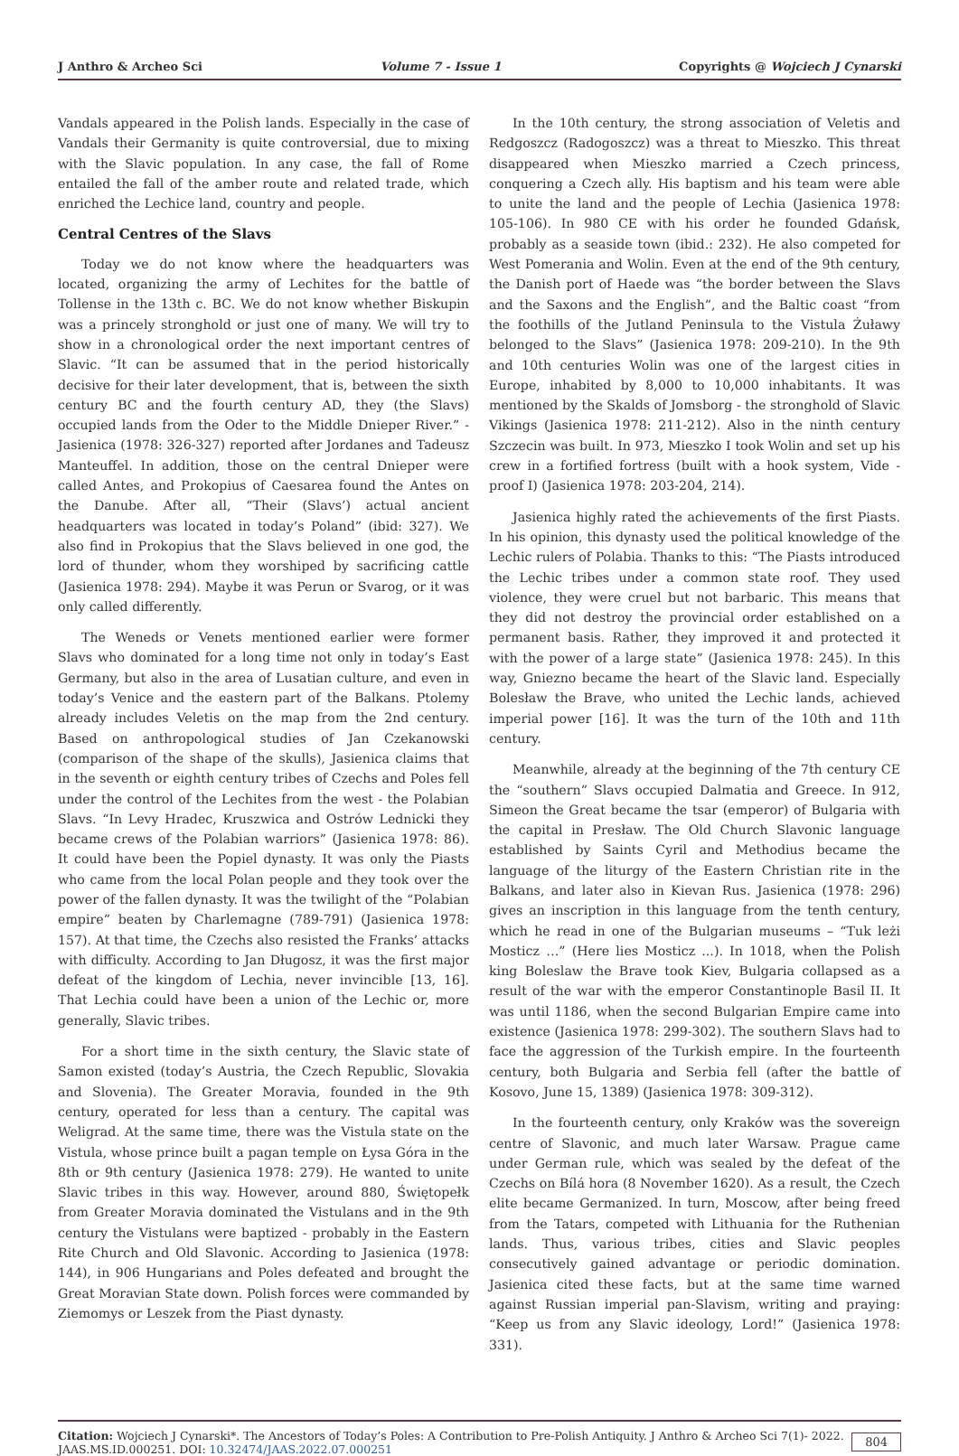J Anthro & Archeo Sci Volume 7 - Issue 1 Copyrights @ Wojciech J Cynarski
Vandals appeared in the Polish lands. Especially in the case of Vandals their Germanity is quite controversial, due to mixing with the Slavic population. In any case, the fall of Rome entailed the fall of the amber route and related trade, which enriched the Lechice land, country and people.
Central Centres of the Slavs
Today we do not know where the headquarters was located, organizing the army of Lechites for the battle of Tollense in the 13th c. BC. We do not know whether Biskupin was a princely stronghold or just one of many. We will try to show in a chronological order the next important centres of Slavic. “It can be assumed that in the period historically decisive for their later development, that is, between the sixth century BC and the fourth century AD, they (the Slavs) occupied lands from the Oder to the Middle Dnieper River.” - Jasienica (1978: 326-327) reported after Jordanes and Tadeusz Manteuffel. In addition, those on the central Dnieper were called Antes, and Prokopius of Caesarea found the Antes on the Danube. After all, “Their (Slavs’) actual ancient headquarters was located in today’s Poland” (ibid: 327). We also find in Prokopius that the Slavs believed in one god, the lord of thunder, whom they worshiped by sacrificing cattle (Jasienica 1978: 294). Maybe it was Perun or Svarog, or it was only called differently.
The Weneds or Venets mentioned earlier were former Slavs who dominated for a long time not only in today’s East Germany, but also in the area of Lusatian culture, and even in today’s Venice and the eastern part of the Balkans. Ptolemy already includes Veletis on the map from the 2nd century. Based on anthropological studies of Jan Czekanowski (comparison of the shape of the skulls), Jasienica claims that in the seventh or eighth century tribes of Czechs and Poles fell under the control of the Lechites from the west - the Polabian Slavs. “In Levy Hradec, Kruszwica and Ostrów Lednicki they became crews of the Polabian warriors” (Jasienica 1978: 86). It could have been the Popiel dynasty. It was only the Piasts who came from the local Polan people and they took over the power of the fallen dynasty. It was the twilight of the “Polabian empire” beaten by Charlemagne (789-791) (Jasienica 1978: 157). At that time, the Czechs also resisted the Franks’ attacks with difficulty. According to Jan Długosz, it was the first major defeat of the kingdom of Lechia, never invincible [13, 16]. That Lechia could have been a union of the Lechic or, more generally, Slavic tribes.
For a short time in the sixth century, the Slavic state of Samon existed (today’s Austria, the Czech Republic, Slovakia and Slovenia). The Greater Moravia, founded in the 9th century, operated for less than a century. The capital was Weligrad. At the same time, there was the Vistula state on the Vistula, whose prince built a pagan temple on Łysa Góra in the 8th or 9th century (Jasienica 1978: 279). He wanted to unite Slavic tribes in this way. However, around 880, Świętopełk from Greater Moravia dominated the Vistulans and in the 9th century the Vistulans were baptized - probably in the Eastern Rite Church and Old Slavonic. According to Jasienica (1978: 144), in 906 Hungarians and Poles defeated and brought the Great Moravian State down. Polish forces were commanded by Ziemomys or Leszek from the Piast dynasty.
In the 10th century, the strong association of Veletis and Redgoszcz (Radogoszcz) was a threat to Mieszko. This threat disappeared when Mieszko married a Czech princess, conquering a Czech ally. His baptism and his team were able to unite the land and the people of Lechia (Jasienica 1978: 105-106). In 980 CE with his order he founded Gdańsk, probably as a seaside town (ibid.: 232). He also competed for West Pomerania and Wolin. Even at the end of the 9th century, the Danish port of Haede was “the border between the Slavs and the Saxons and the English”, and the Baltic coast “from the foothills of the Jutland Peninsula to the Vistula Żuławy belonged to the Slavs” (Jasienica 1978: 209-210). In the 9th and 10th centuries Wolin was one of the largest cities in Europe, inhabited by 8,000 to 10,000 inhabitants. It was mentioned by the Skalds of Jomsborg - the stronghold of Slavic Vikings (Jasienica 1978: 211-212). Also in the ninth century Szczecin was built. In 973, Mieszko I took Wolin and set up his crew in a fortified fortress (built with a hook system, Vide - proof I) (Jasienica 1978: 203-204, 214).
Jasienica highly rated the achievements of the first Piasts. In his opinion, this dynasty used the political knowledge of the Lechic rulers of Polabia. Thanks to this: “The Piasts introduced the Lechic tribes under a common state roof. They used violence, they were cruel but not barbaric. This means that they did not destroy the provincial order established on a permanent basis. Rather, they improved it and protected it with the power of a large state” (Jasienica 1978: 245). In this way, Gniezno became the heart of the Slavic land. Especially Bolesław the Brave, who united the Lechic lands, achieved imperial power [16]. It was the turn of the 10th and 11th century.
Meanwhile, already at the beginning of the 7th century CE the “southern” Slavs occupied Dalmatia and Greece. In 912, Simeon the Great became the tsar (emperor) of Bulgaria with the capital in Presław. The Old Church Slavonic language established by Saints Cyril and Methodius became the language of the liturgy of the Eastern Christian rite in the Balkans, and later also in Kievan Rus. Jasienica (1978: 296) gives an inscription in this language from the tenth century, which he read in one of the Bulgarian museums – “Tuk leżi Mosticz …” (Here lies Mosticz ...). In 1018, when the Polish king Boleslaw the Brave took Kiev, Bulgaria collapsed as a result of the war with the emperor Constantinople Basil II. It was until 1186, when the second Bulgarian Empire came into existence (Jasienica 1978: 299-302). The southern Slavs had to face the aggression of the Turkish empire. In the fourteenth century, both Bulgaria and Serbia fell (after the battle of Kosovo, June 15, 1389) (Jasienica 1978: 309-312).
In the fourteenth century, only Kraków was the sovereign centre of Slavonic, and much later Warsaw. Prague came under German rule, which was sealed by the defeat of the Czechs on Bílá hora (8 November 1620). As a result, the Czech elite became Germanized. In turn, Moscow, after being freed from the Tatars, competed with Lithuania for the Ruthenian lands. Thus, various tribes, cities and Slavic peoples consecutively gained advantage or periodic domination. Jasienica cited these facts, but at the same time warned against Russian imperial pan-Slavism, writing and praying: “Keep us from any Slavic ideology, Lord!” (Jasienica 1978: 331).
Citation: Wojciech J Cynarski*. The Ancestors of Today’s Poles: A Contribution to Pre-Polish Antiquity. J Anthro & Archeo Sci 7(1)- 2022.
JAAS.MS.ID.000251. DOI: 10.32474/JAAS.2022.07.000251
804